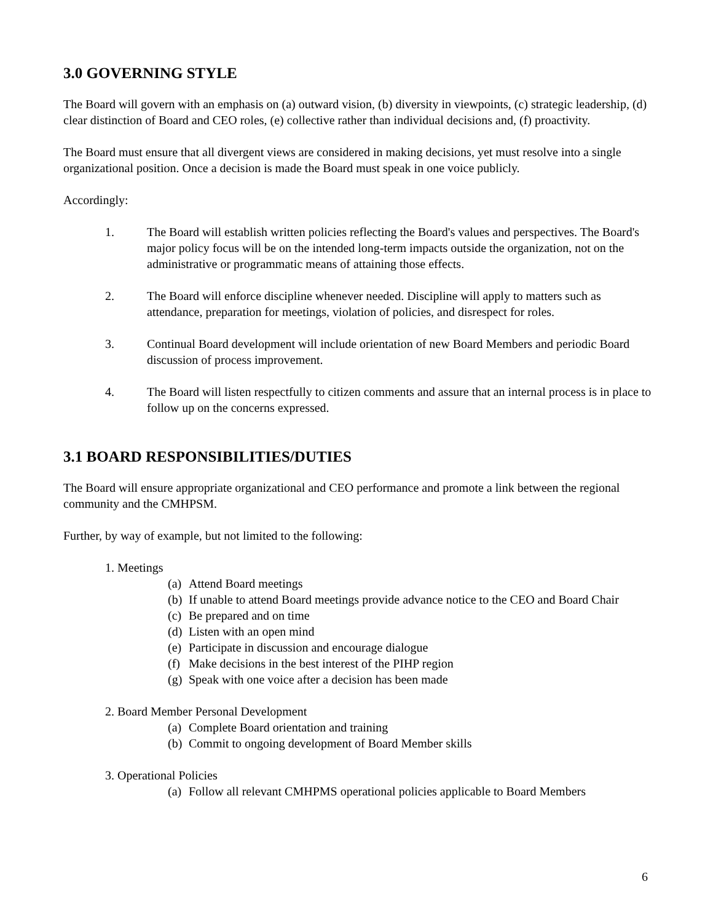3.0 GOVERNING STYLE
The Board will govern with an emphasis on (a) outward vision, (b) diversity in viewpoints, (c) strategic leadership, (d) clear distinction of Board and CEO roles, (e) collective rather than individual decisions and, (f) proactivity.
The Board must ensure that all divergent views are considered in making decisions, yet must resolve into a single organizational position. Once a decision is made the Board must speak in one voice publicly.
Accordingly:
1. The Board will establish written policies reflecting the Board's values and perspectives. The Board's major policy focus will be on the intended long-term impacts outside the organization, not on the administrative or programmatic means of attaining those effects.
2. The Board will enforce discipline whenever needed. Discipline will apply to matters such as attendance, preparation for meetings, violation of policies, and disrespect for roles.
3. Continual Board development will include orientation of new Board Members and periodic Board discussion of process improvement.
4. The Board will listen respectfully to citizen comments and assure that an internal process is in place to follow up on the concerns expressed.
3.1 BOARD RESPONSIBILITIES/DUTIES
The Board will ensure appropriate organizational and CEO performance and promote a link between the regional community and the CMHPSM.
Further, by way of example, but not limited to the following:
1. Meetings
(a) Attend Board meetings
(b) If unable to attend Board meetings provide advance notice to the CEO and Board Chair
(c) Be prepared and on time
(d) Listen with an open mind
(e) Participate in discussion and encourage dialogue
(f) Make decisions in the best interest of the PIHP region
(g) Speak with one voice after a decision has been made
2. Board Member Personal Development
(a) Complete Board orientation and training
(b) Commit to ongoing development of Board Member skills
3. Operational Policies
(a) Follow all relevant CMHPMS operational policies applicable to Board Members
6